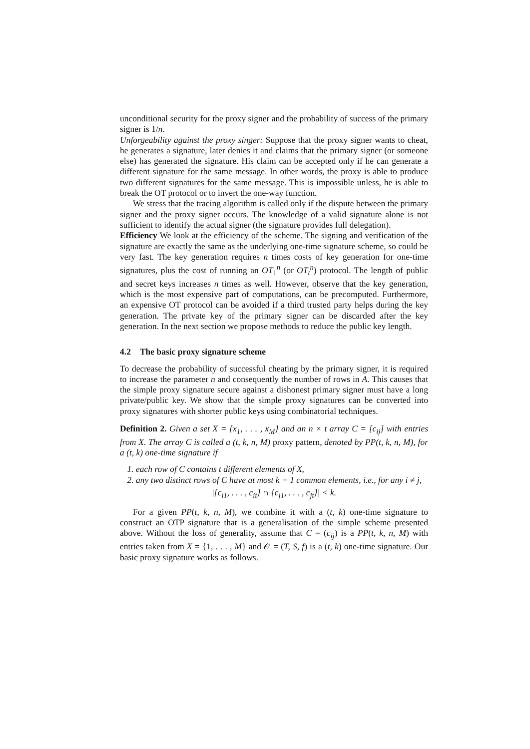unconditional security for the proxy signer and the probability of success of the primary signer is 1/n.
Unforgeability against the proxy singer: Suppose that the proxy signer wants to cheat, he generates a signature, later denies it and claims that the primary signer (or someone else) has generated the signature. His claim can be accepted only if he can generate a different signature for the same message. In other words, the proxy is able to produce two different signatures for the same message. This is impossible unless, he is able to break the OT protocol or to invert the one-way function.
We stress that the tracing algorithm is called only if the dispute between the primary signer and the proxy signer occurs. The knowledge of a valid signature alone is not sufficient to identify the actual signer (the signature provides full delegation).
Efficiency We look at the efficiency of the scheme. The signing and verification of the signature are exactly the same as the underlying one-time signature scheme, so could be very fast. The key generation requires n times costs of key generation for one-time signatures, plus the cost of running an OT<sub>1</sub><sup>n</sup> (or OT<sub>t</sub><sup>n</sup>) protocol. The length of public and secret keys increases n times as well. However, observe that the key generation, which is the most expensive part of computations, can be precomputed. Furthermore, an expensive OT protocol can be avoided if a third trusted party helps during the key generation. The private key of the primary signer can be discarded after the key generation. In the next section we propose methods to reduce the public key length.
4.2 The basic proxy signature scheme
To decrease the probability of successful cheating by the primary signer, it is required to increase the parameter n and consequently the number of rows in A. This causes that the simple proxy signature secure against a dishonest primary signer must have a long private/public key. We show that the simple proxy signatures can be converted into proxy signatures with shorter public keys using combinatorial techniques.
Definition 2. Given a set X = {x<sub>1</sub>, . . . , x<sub>M</sub>} and an n × t array C = [c<sub>ij</sub>] with entries from X. The array C is called a (t, k, n, M) proxy pattern, denoted by PP(t, k, n, M), for a (t, k) one-time signature if
1. each row of C contains t different elements of X,
2. any two distinct rows of C have at most k − 1 common elements, i.e., for any i ≠ j,
|{c<sub>i1</sub>, . . . , c<sub>it</sub>} ∩ {c<sub>j1</sub>, . . . , c<sub>jt</sub>}| < k.
For a given PP(t, k, n, M), we combine it with a (t, k) one-time signature to construct an OTP signature that is a generalisation of the simple scheme presented above. Without the loss of generality, assume that C = (c<sub>ij</sub>) is a PP(t, k, n, M) with entries taken from X = {1, . . . , M} and 𝒪 = (T, S, f) is a (t, k) one-time signature. Our basic proxy signature works as follows.